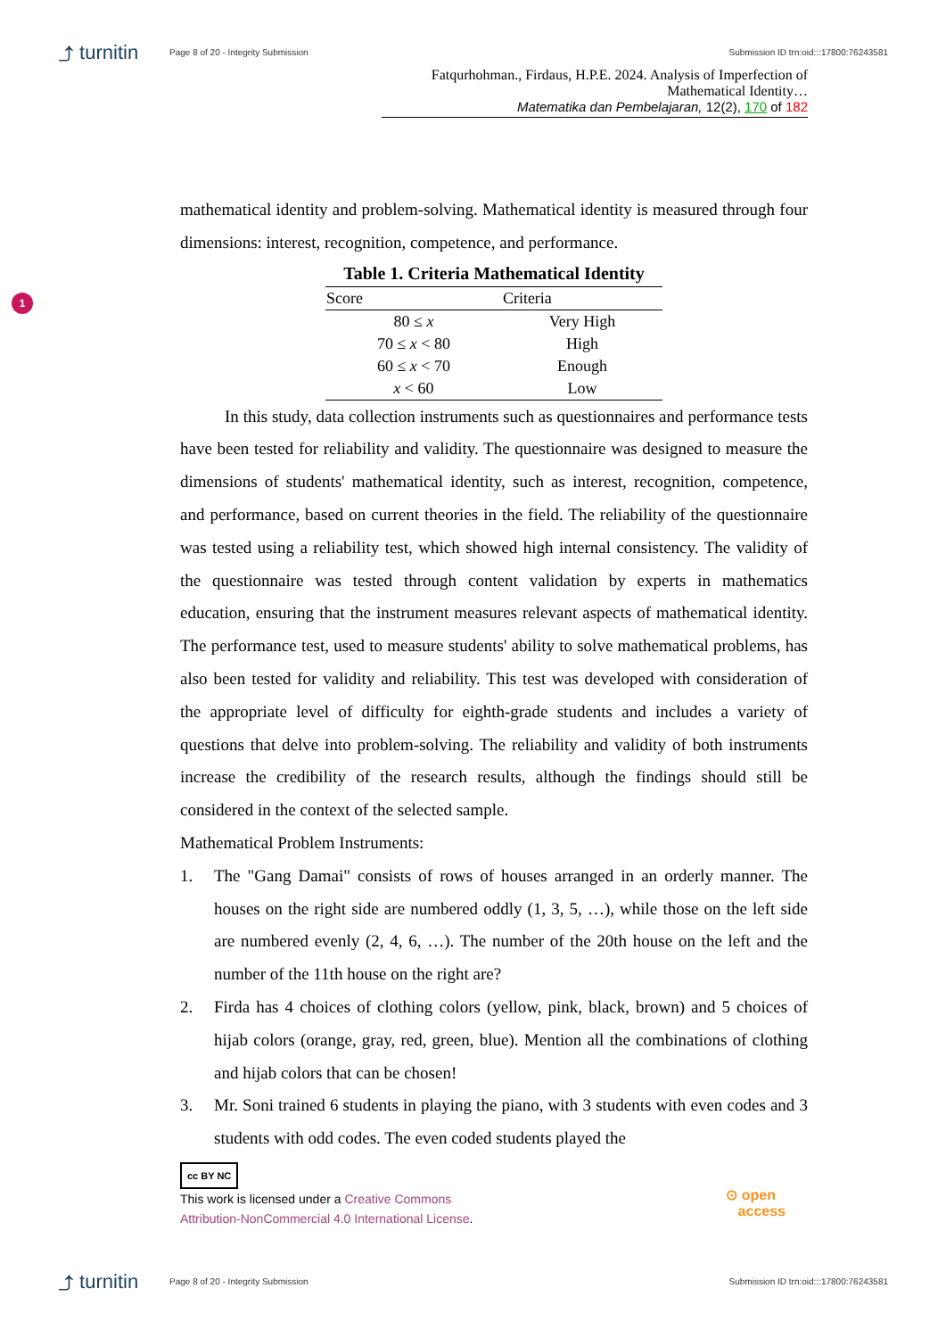⤴ turnitin
Page 8 of 20 - Integrity Submission
Submission ID trn:oid:::17800:76243581
Fatqurhohman., Firdaus, H.P.E. 2024. Analysis of Imperfection of Mathematical Identity…
Matematika dan Pembelajaran, 12(2), 170 of 182
1
mathematical identity and problem-solving. Mathematical identity is measured through four dimensions: interest, recognition, competence, and performance.
Table 1. Criteria Mathematical Identity
| Score | Criteria |
| --- | --- |
| 80 ≤ x | Very High |
| 70 ≤ x < 80 | High |
| 60 ≤ x < 70 | Enough |
| x < 60 | Low |
In this study, data collection instruments such as questionnaires and performance tests have been tested for reliability and validity. The questionnaire was designed to measure the dimensions of students' mathematical identity, such as interest, recognition, competence, and performance, based on current theories in the field. The reliability of the questionnaire was tested using a reliability test, which showed high internal consistency. The validity of the questionnaire was tested through content validation by experts in mathematics education, ensuring that the instrument measures relevant aspects of mathematical identity. The performance test, used to measure students' ability to solve mathematical problems, has also been tested for validity and reliability. This test was developed with consideration of the appropriate level of difficulty for eighth-grade students and includes a variety of questions that delve into problem-solving. The reliability and validity of both instruments increase the credibility of the research results, although the findings should still be considered in the context of the selected sample.
Mathematical Problem Instruments:
1. The "Gang Damai" consists of rows of houses arranged in an orderly manner. The houses on the right side are numbered oddly (1, 3, 5, …), while those on the left side are numbered evenly (2, 4, 6, …). The number of the 20th house on the left and the number of the 11th house on the right are?
2. Firda has 4 choices of clothing colors (yellow, pink, black, brown) and 5 choices of hijab colors (orange, gray, red, green, blue). Mention all the combinations of clothing and hijab colors that can be chosen!
3. Mr. Soni trained 6 students in playing the piano, with 3 students with even codes and 3 students with odd codes. The even coded students played the
cc BY NC
This work is licensed under a Creative Commons
Attribution-NonCommercial 4.0 International License.
⊙ open
access
⤴ turnitin
Page 8 of 20 - Integrity Submission
Submission ID trn:oid:::17800:76243581